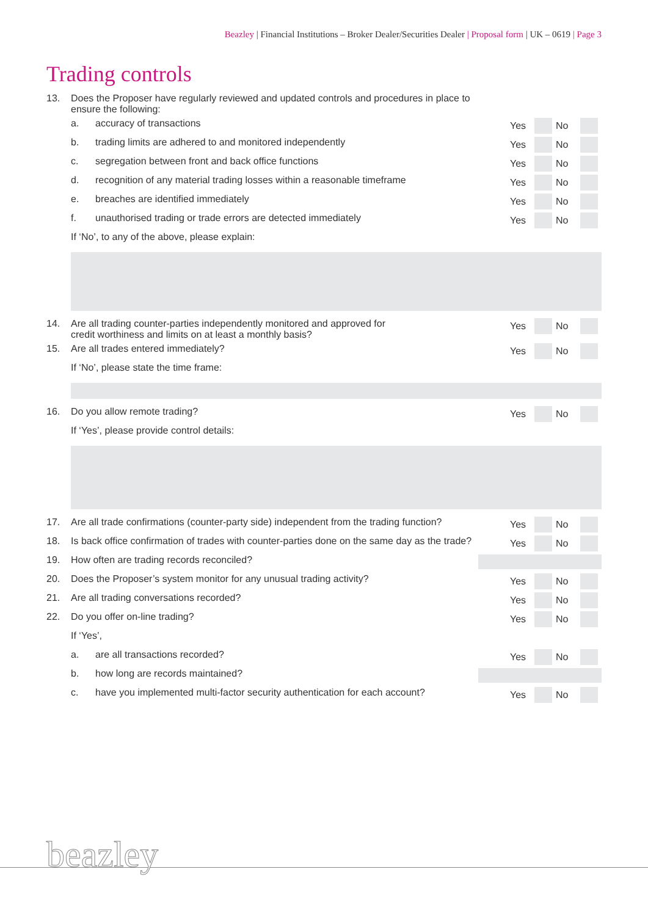Beazley | Financial Institutions – Broker Dealer/Securities Dealer | Proposal form | UK – 0619 | Page 3
Trading controls
13. Does the Proposer have regularly reviewed and updated controls and procedures in place to
ensure the following:
a. accuracy of transactions Yes No
b. trading limits are adhered to and monitored independently
Yes No
c. segregation between front and back office functions
Yes No
d. recognition of any material trading losses within a reasonable timeframe
Yes No
e. breaches are identified immediately
Yes No
f. unauthorised trading or trade errors are detected immediately
Yes No
If ‘No’, to any of the above, please explain:
14. Are all trading counter-parties independently monitored and approved for
credit worthiness and limits on at least a monthly basis?
Yes No
15. Are all trades entered immediately?
Yes No
If ‘No’, please state the time frame:
16. Do you allow remote trading? Yes No
If ‘Yes’, please provide control details:
17. Are all trade confirmations (counter-party side) independent from the trading function?
Yes No
18. Is back office confirmation of trades with counter-parties done on the same day as the trade?
Yes No
19. How often are trading records reconciled?
20. Does the Proposer’s system monitor for any unusual trading activity?
Yes No
21. Are all trading conversations recorded?
Yes No
22. Do you offer on-line trading? Yes No
If ‘Yes’,
a. are all transactions recorded? Yes No
b. how long are records maintained?
c. have you implemented multi-factor security authentication for each account?
Yes No
beazley